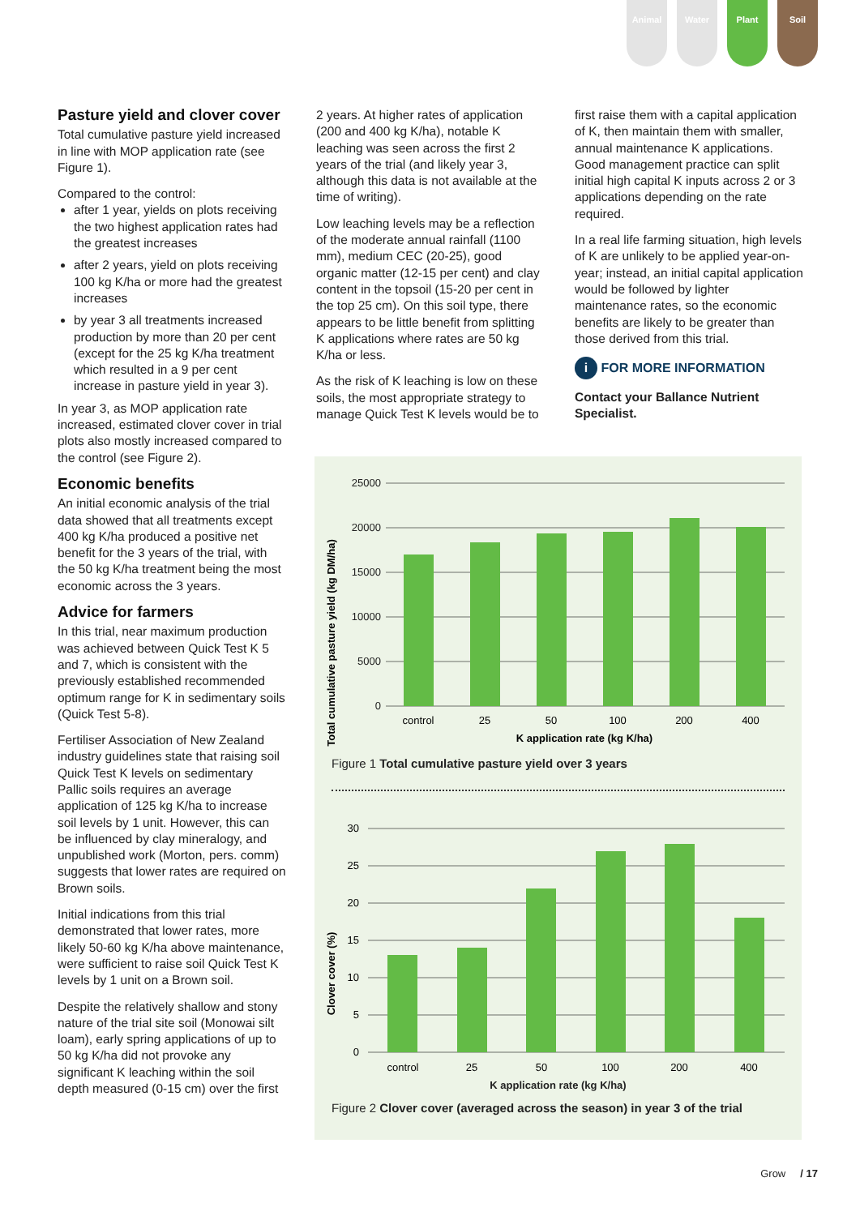Animal Water Plant Soil
Pasture yield and clover cover
Total cumulative pasture yield increased in line with MOP application rate (see Figure 1).
Compared to the control:
after 1 year, yields on plots receiving the two highest application rates had the greatest increases
after 2 years, yield on plots receiving 100 kg K/ha or more had the greatest increases
by year 3 all treatments increased production by more than 20 per cent (except for the 25 kg K/ha treatment which resulted in a 9 per cent increase in pasture yield in year 3).
In year 3, as MOP application rate increased, estimated clover cover in trial plots also mostly increased compared to the control (see Figure 2).
Economic benefits
An initial economic analysis of the trial data showed that all treatments except 400 kg K/ha produced a positive net benefit for the 3 years of the trial, with the 50 kg K/ha treatment being the most economic across the 3 years.
Advice for farmers
In this trial, near maximum production was achieved between Quick Test K 5 and 7, which is consistent with the previously established recommended optimum range for K in sedimentary soils (Quick Test 5-8).
Fertiliser Association of New Zealand industry guidelines state that raising soil Quick Test K levels on sedimentary Pallic soils requires an average application of 125 kg K/ha to increase soil levels by 1 unit. However, this can be influenced by clay mineralogy, and unpublished work (Morton, pers. comm) suggests that lower rates are required on Brown soils.
Initial indications from this trial demonstrated that lower rates, more likely 50-60 kg K/ha above maintenance, were sufficient to raise soil Quick Test K levels by 1 unit on a Brown soil.
Despite the relatively shallow and stony nature of the trial site soil (Monowai silt loam), early spring applications of up to 50 kg K/ha did not provoke any significant K leaching within the soil depth measured (0-15 cm) over the first
2 years. At higher rates of application (200 and 400 kg K/ha), notable K leaching was seen across the first 2 years of the trial (and likely year 3, although this data is not available at the time of writing).
Low leaching levels may be a reflection of the moderate annual rainfall (1100 mm), medium CEC (20-25), good organic matter (12-15 per cent) and clay content in the topsoil (15-20 per cent in the top 25 cm). On this soil type, there appears to be little benefit from splitting K applications where rates are 50 kg K/ha or less.
As the risk of K leaching is low on these soils, the most appropriate strategy to manage Quick Test K levels would be to
first raise them with a capital application of K, then maintain them with smaller, annual maintenance K applications. Good management practice can split initial high capital K inputs across 2 or 3 applications depending on the rate required.
In a real life farming situation, high levels of K are unlikely to be applied year-on-year; instead, an initial capital application would be followed by lighter maintenance rates, so the economic benefits are likely to be greater than those derived from this trial.
i FOR MORE INFORMATION
Contact your Ballance Nutrient Specialist.
Total cumulative pasture yield (kg DM/ha)
25000
20000
15000
10000
5000
0
control
25
50
100
200
400
K application rate (kg K/ha)
Figure 1 Total cumulative pasture yield over 3 years
Clover cover (%)
30
25
20
15
10
5
0
control
25
50
100
200
400
K application rate (kg K/ha)
Figure 2 Clover cover (averaged across the season) in year 3 of the trial
Grow / 17